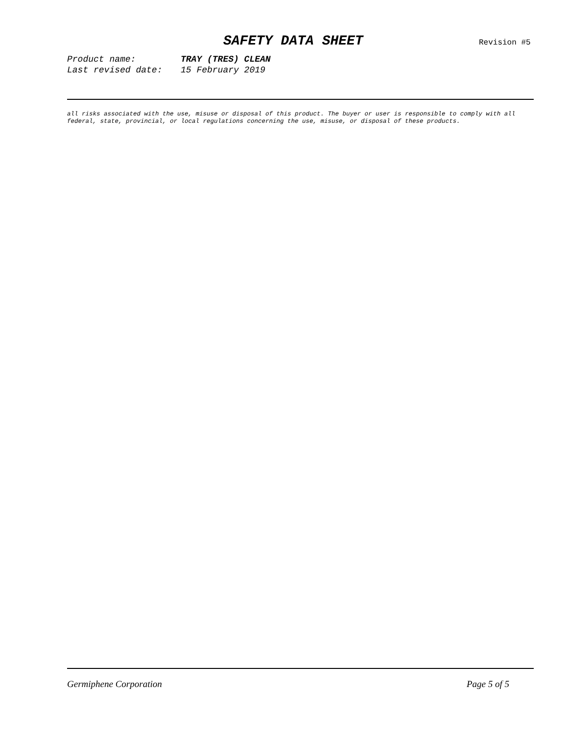SAFETY DATA SHEET Revision #5
Product name: TRAY (TRES) CLEAN
Last revised date: 15 February 2019
all risks associated with the use, misuse or disposal of this product. The buyer or user is responsible to comply with all federal, state, provincial, or local regulations concerning the use, misuse, or disposal of these products.
Germiphene Corporation Page 5 of 5